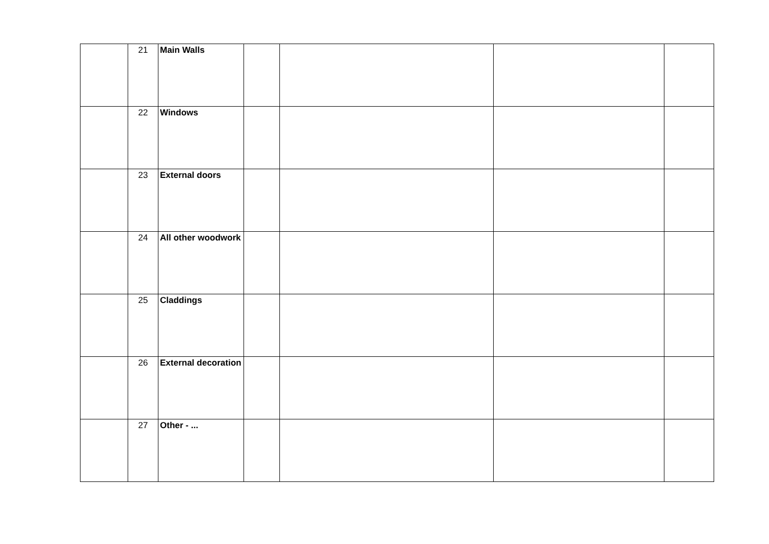| | 21 | Main Walls | | | | |
| | 22 | Windows | | | | |
| | 23 | External doors | | | | |
| | 24 | All other woodwork | | | | |
| | 25 | Claddings | | | | |
| | 26 | External decoration | | | | |
| | 27 | Other - ... | | | | |